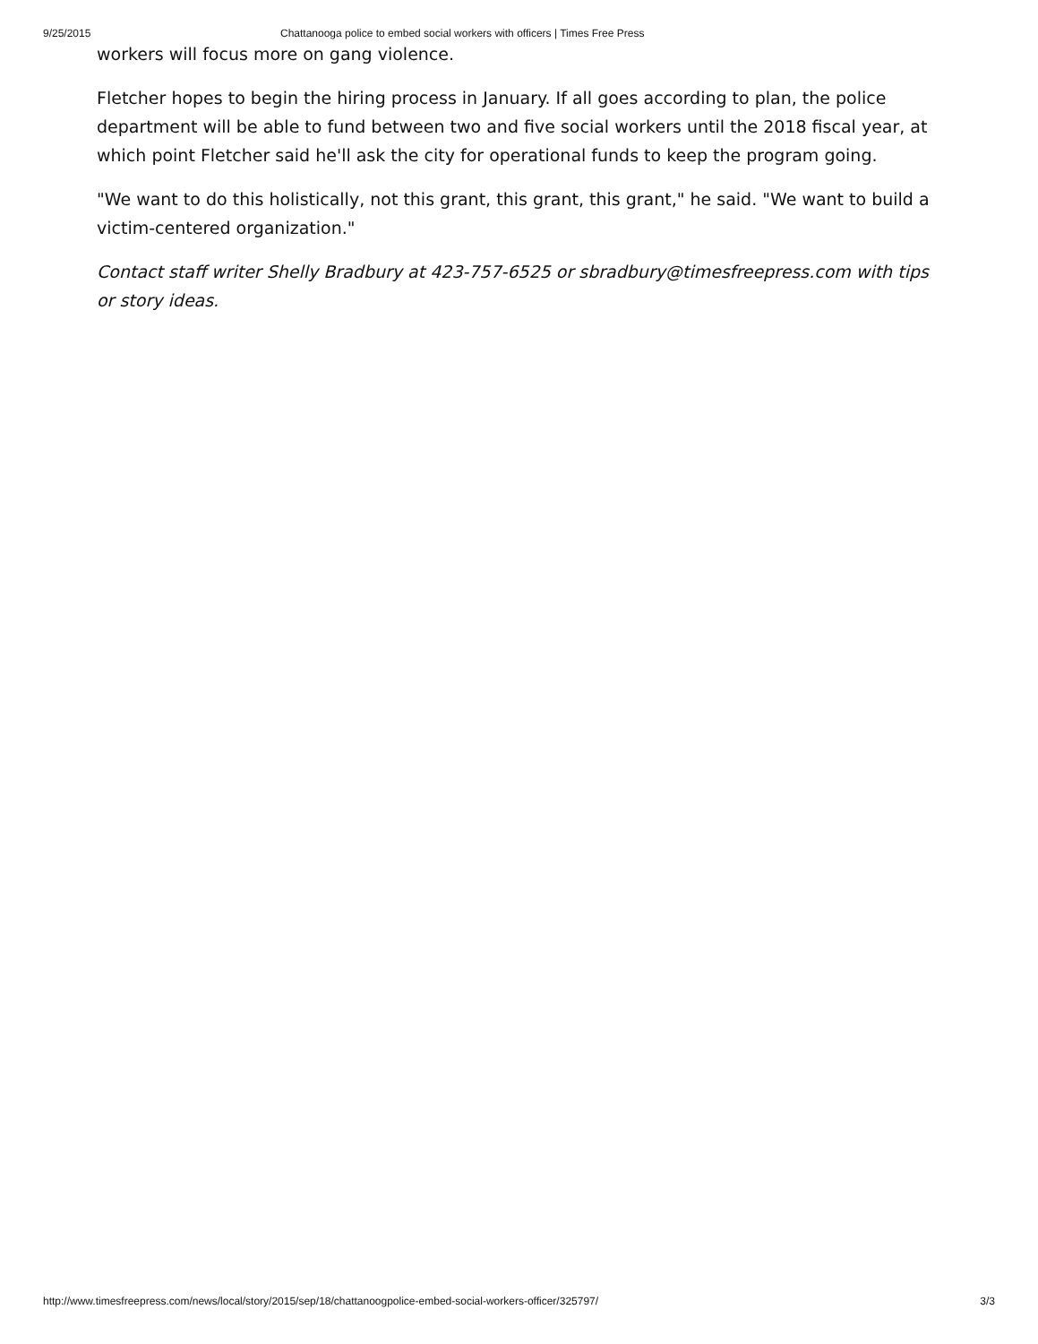9/25/2015 Chattanooga police to embed social workers with officers | Times Free Press
workers will focus more on gang violence.
Fletcher hopes to begin the hiring process in January. If all goes according to plan, the police department will be able to fund between two and five social workers until the 2018 fiscal year, at which point Fletcher said he'll ask the city for operational funds to keep the program going.
"We want to do this holistically, not this grant, this grant, this grant," he said. "We want to build a victim-centered organization."
Contact staff writer Shelly Bradbury at 423-757-6525 or sbradbury@timesfreepress.com with tips or story ideas.
http://www.timesfreepress.com/news/local/story/2015/sep/18/chattanoogpolice-embed-social-workers-officer/325797/ 3/3